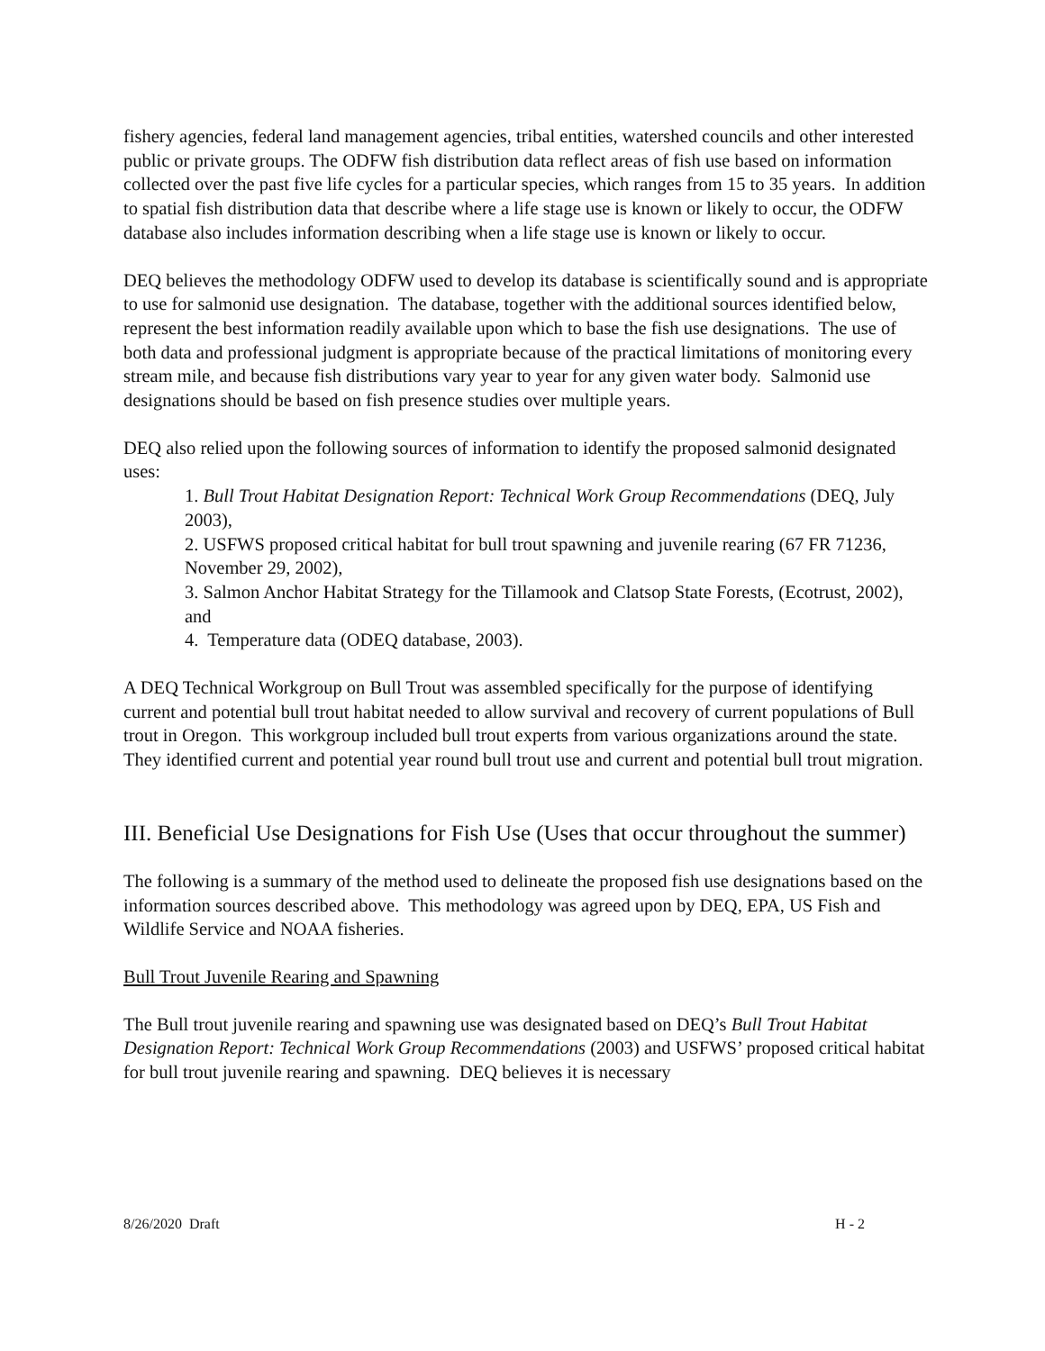fishery agencies, federal land management agencies, tribal entities, watershed councils and other interested public or private groups. The ODFW fish distribution data reflect areas of fish use based on information collected over the past five life cycles for a particular species, which ranges from 15 to 35 years. In addition to spatial fish distribution data that describe where a life stage use is known or likely to occur, the ODFW database also includes information describing when a life stage use is known or likely to occur.
DEQ believes the methodology ODFW used to develop its database is scientifically sound and is appropriate to use for salmonid use designation. The database, together with the additional sources identified below, represent the best information readily available upon which to base the fish use designations. The use of both data and professional judgment is appropriate because of the practical limitations of monitoring every stream mile, and because fish distributions vary year to year for any given water body. Salmonid use designations should be based on fish presence studies over multiple years.
DEQ also relied upon the following sources of information to identify the proposed salmonid designated uses:
1. Bull Trout Habitat Designation Report: Technical Work Group Recommendations (DEQ, July 2003),
2. USFWS proposed critical habitat for bull trout spawning and juvenile rearing (67 FR 71236, November 29, 2002),
3. Salmon Anchor Habitat Strategy for the Tillamook and Clatsop State Forests, (Ecotrust, 2002), and
4. Temperature data (ODEQ database, 2003).
A DEQ Technical Workgroup on Bull Trout was assembled specifically for the purpose of identifying current and potential bull trout habitat needed to allow survival and recovery of current populations of Bull trout in Oregon. This workgroup included bull trout experts from various organizations around the state. They identified current and potential year round bull trout use and current and potential bull trout migration.
III. Beneficial Use Designations for Fish Use (Uses that occur throughout the summer)
The following is a summary of the method used to delineate the proposed fish use designations based on the information sources described above. This methodology was agreed upon by DEQ, EPA, US Fish and Wildlife Service and NOAA fisheries.
Bull Trout Juvenile Rearing and Spawning
The Bull trout juvenile rearing and spawning use was designated based on DEQ’s Bull Trout Habitat Designation Report: Technical Work Group Recommendations (2003) and USFWS’ proposed critical habitat for bull trout juvenile rearing and spawning. DEQ believes it is necessary
8/26/2020 Draft H - 2